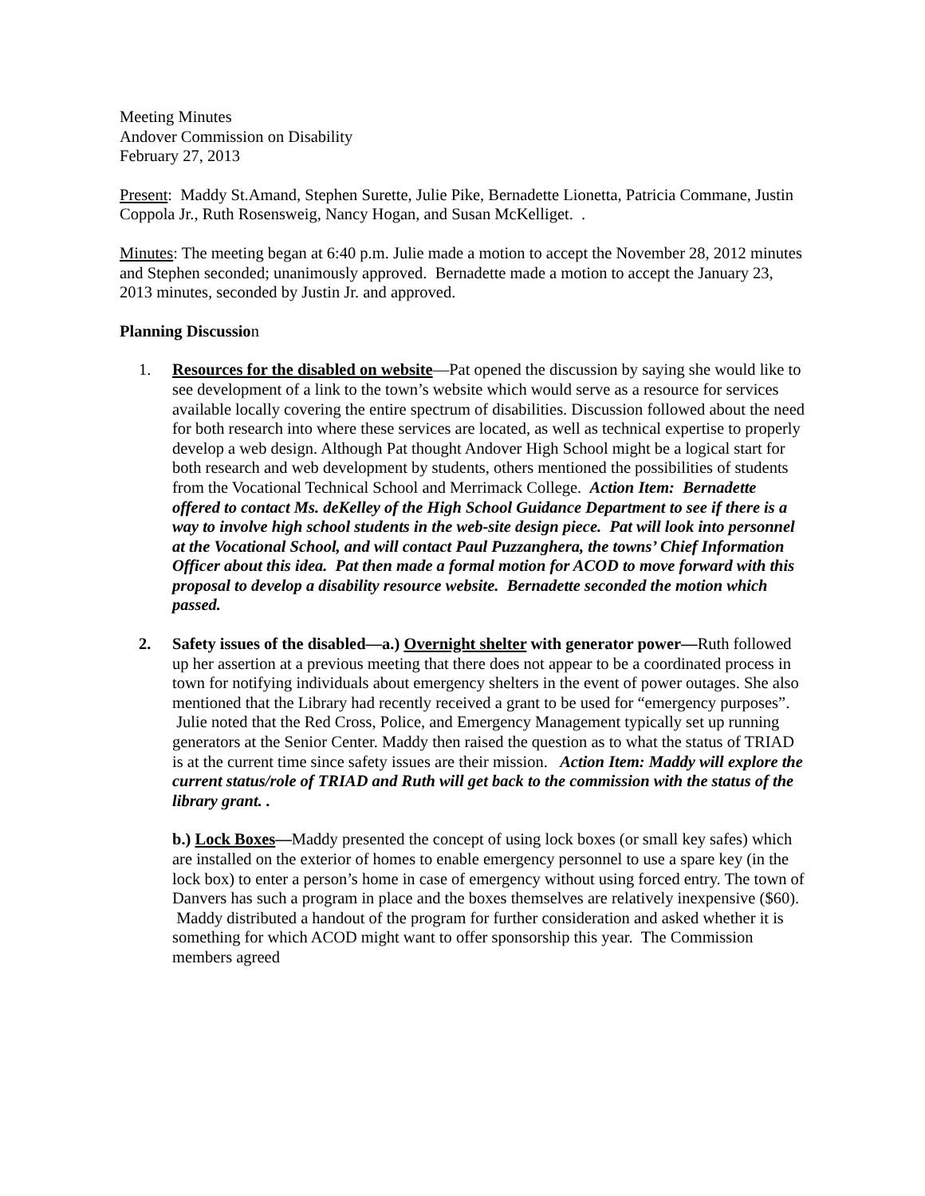Meeting Minutes
Andover Commission on Disability
February 27, 2013
Present: Maddy St.Amand, Stephen Surette, Julie Pike, Bernadette Lionetta, Patricia Commane, Justin Coppola Jr., Ruth Rosensweig, Nancy Hogan, and Susan McKelliget. .
Minutes: The meeting began at 6:40 p.m. Julie made a motion to accept the November 28, 2012 minutes and Stephen seconded; unanimously approved. Bernadette made a motion to accept the January 23, 2013 minutes, seconded by Justin Jr. and approved.
Planning Discussion
1. Resources for the disabled on website—Pat opened the discussion by saying she would like to see development of a link to the town’s website which would serve as a resource for services available locally covering the entire spectrum of disabilities. Discussion followed about the need for both research into where these services are located, as well as technical expertise to properly develop a web design. Although Pat thought Andover High School might be a logical start for both research and web development by students, others mentioned the possibilities of students from the Vocational Technical School and Merrimack College. Action Item: Bernadette offered to contact Ms. deKelley of the High School Guidance Department to see if there is a way to involve high school students in the web-site design piece. Pat will look into personnel at the Vocational School, and will contact Paul Puzzanghera, the towns’ Chief Information Officer about this idea. Pat then made a formal motion for ACOD to move forward with this proposal to develop a disability resource website. Bernadette seconded the motion which passed.
2. Safety issues of the disabled—a.) Overnight shelter with generator power—Ruth followed up her assertion at a previous meeting that there does not appear to be a coordinated process in town for notifying individuals about emergency shelters in the event of power outages. She also mentioned that the Library had recently received a grant to be used for “emergency purposes”. Julie noted that the Red Cross, Police, and Emergency Management typically set up running generators at the Senior Center. Maddy then raised the question as to what the status of TRIAD is at the current time since safety issues are their mission. Action Item: Maddy will explore the current status/role of TRIAD and Ruth will get back to the commission with the status of the library grant. .
b.) Lock Boxes—Maddy presented the concept of using lock boxes (or small key safes) which are installed on the exterior of homes to enable emergency personnel to use a spare key (in the lock box) to enter a person’s home in case of emergency without using forced entry. The town of Danvers has such a program in place and the boxes themselves are relatively inexpensive ($60). Maddy distributed a handout of the program for further consideration and asked whether it is something for which ACOD might want to offer sponsorship this year. The Commission members agreed